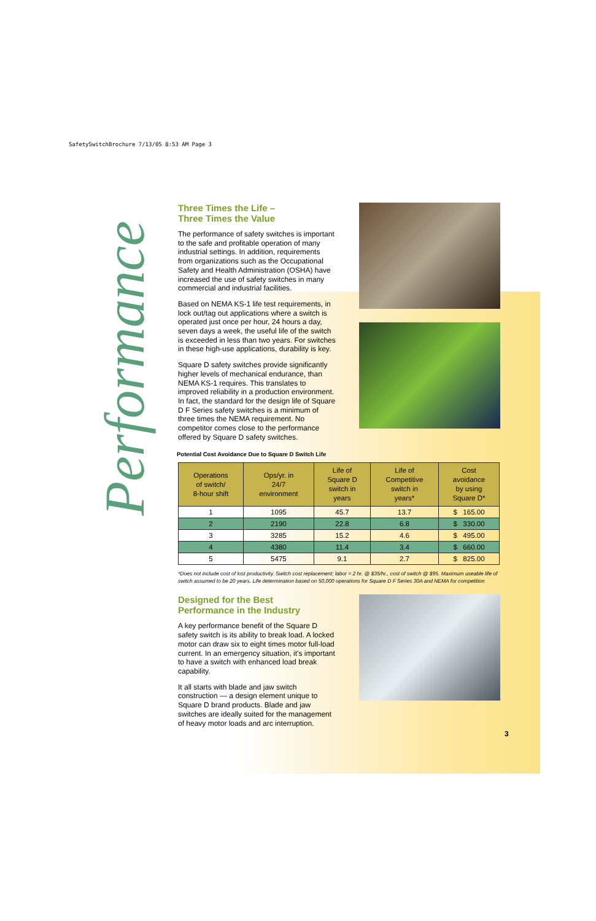SafetySwitchBrochure 7/13/05 8:53 AM Page 3
Performance
Three Times the Life –
Three Times the Value
The performance of safety switches is important to the safe and profitable operation of many industrial settings. In addition, requirements from organizations such as the Occupational Safety and Health Administration (OSHA) have increased the use of safety switches in many commercial and industrial facilities.
Based on NEMA KS-1 life test requirements, in lock out/tag out applications where a switch is operated just once per hour, 24 hours a day, seven days a week, the useful life of the switch is exceeded in less than two years. For switches in these high-use applications, durability is key.
Square D safety switches provide significantly higher levels of mechanical endurance, than NEMA KS-1 requires. This translates to improved reliability in a production environment. In fact, the standard for the design life of Square D F Series safety switches is a minimum of three times the NEMA requirement. No competitor comes close to the performance offered by Square D safety switches.
Potential Cost Avoidance Due to Square D Switch Life
| Operations of switch/ 8-hour shift | Ops/yr. in 24/7 environment | Life of Square D switch in years | Life of Competitive switch in years* | Cost avoidance by using Square D* |
| --- | --- | --- | --- | --- |
| 1 | 1095 | 45.7 | 13.7 | $ 165.00 |
| 2 | 2190 | 22.8 | 6.8 | $ 330.00 |
| 3 | 3285 | 15.2 | 4.6 | $ 495.00 |
| 4 | 4380 | 11.4 | 3.4 | $ 660.00 |
| 5 | 5475 | 9.1 | 2.7 | $ 825.00 |
*Does not include cost of lost productivity. Switch cost replacement; labor = 2 hr. @ $35/hr., cost of switch @ $95. Maximum useable life of switch assumed to be 20 years. Life determination based on 50,000 operations for Square D F Series 30A and NEMA for competition
Designed for the Best
Performance in the Industry
A key performance benefit of the Square D safety switch is its ability to break load. A locked motor can draw six to eight times motor full-load current. In an emergency situation, it's important to have a switch with enhanced load break capability.
It all starts with blade and jaw switch construction — a design element unique to Square D brand products. Blade and jaw switches are ideally suited for the management of heavy motor loads and arc interruption.
3